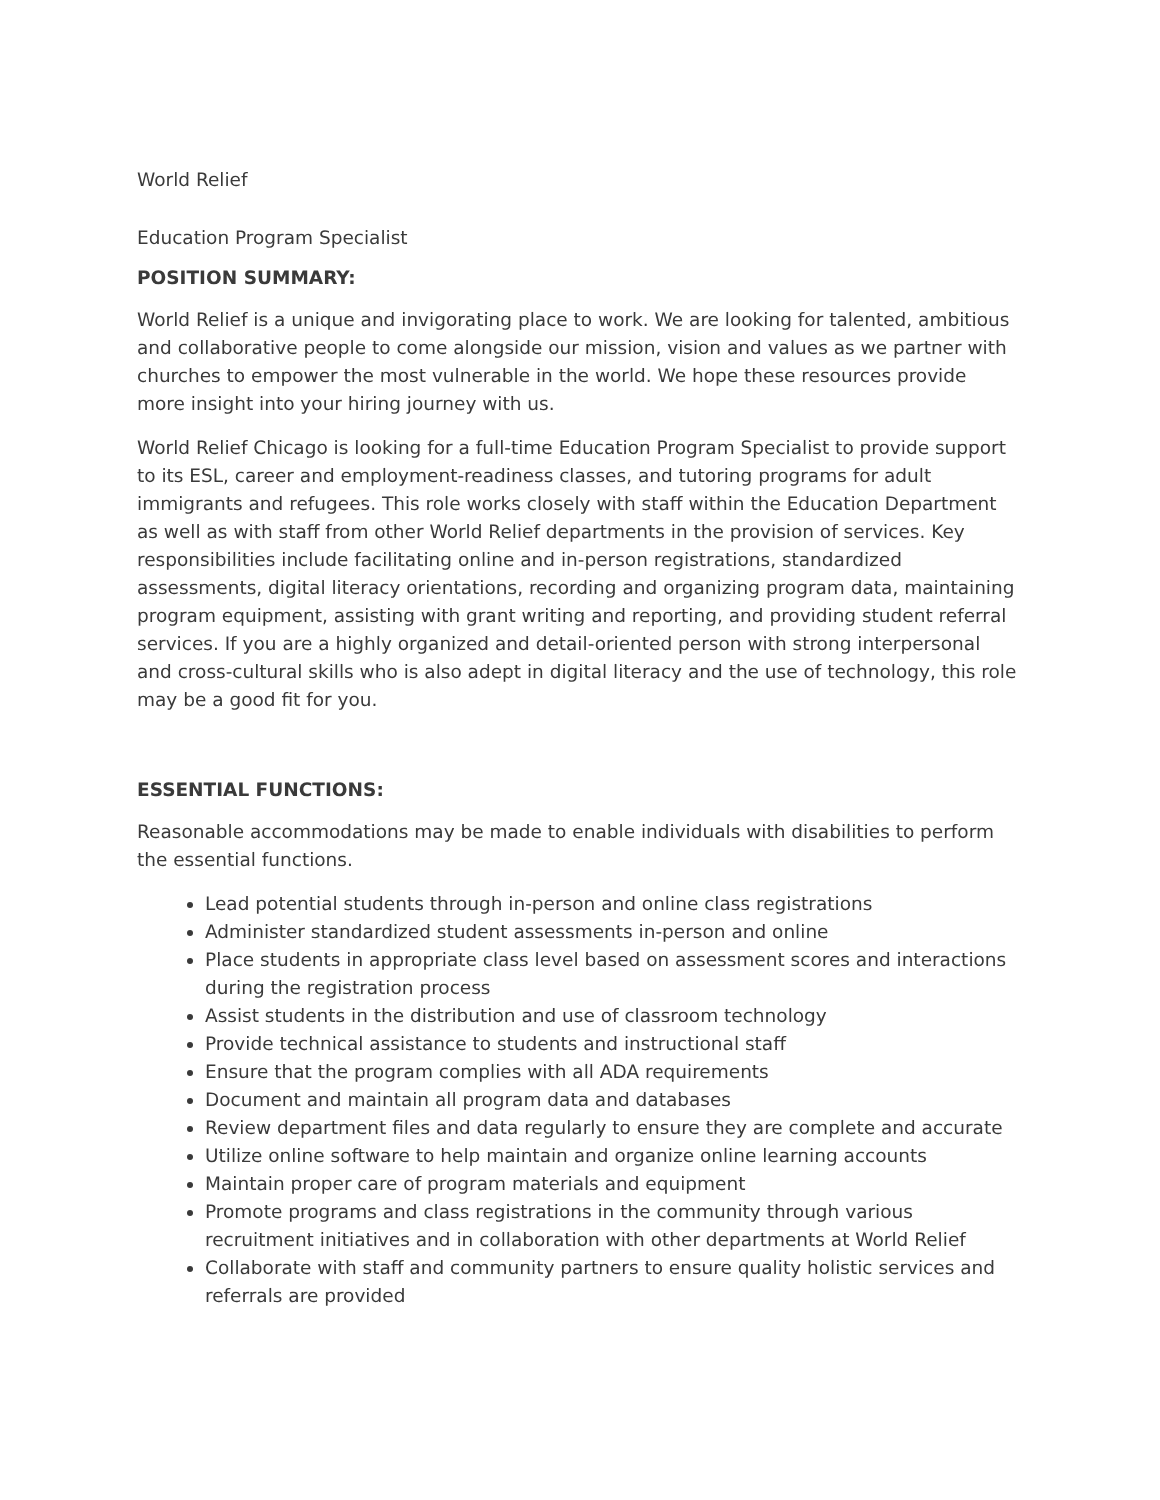World Relief
Education Program Specialist
POSITION SUMMARY:
World Relief is a unique and invigorating place to work. We are looking for talented, ambitious and collaborative people to come alongside our mission, vision and values as we partner with churches to empower the most vulnerable in the world. We hope these resources provide more insight into your hiring journey with us.
World Relief Chicago is looking for a full-time Education Program Specialist to provide support to its ESL, career and employment-readiness classes, and tutoring programs for adult immigrants and refugees. This role works closely with staff within the Education Department as well as with staff from other World Relief departments in the provision of services. Key responsibilities include facilitating online and in-person registrations, standardized assessments, digital literacy orientations, recording and organizing program data, maintaining program equipment, assisting with grant writing and reporting, and providing student referral services. If you are a highly organized and detail-oriented person with strong interpersonal and cross-cultural skills who is also adept in digital literacy and the use of technology, this role may be a good fit for you.
ESSENTIAL FUNCTIONS:
Reasonable accommodations may be made to enable individuals with disabilities to perform the essential functions.
Lead potential students through in-person and online class registrations
Administer standardized student assessments in-person and online
Place students in appropriate class level based on assessment scores and interactions during the registration process
Assist students in the distribution and use of classroom technology
Provide technical assistance to students and instructional staff
Ensure that the program complies with all ADA requirements
Document and maintain all program data and databases
Review department files and data regularly to ensure they are complete and accurate
Utilize online software to help maintain and organize online learning accounts
Maintain proper care of program materials and equipment
Promote programs and class registrations in the community through various recruitment initiatives and in collaboration with other departments at World Relief
Collaborate with staff and community partners to ensure quality holistic services and referrals are provided